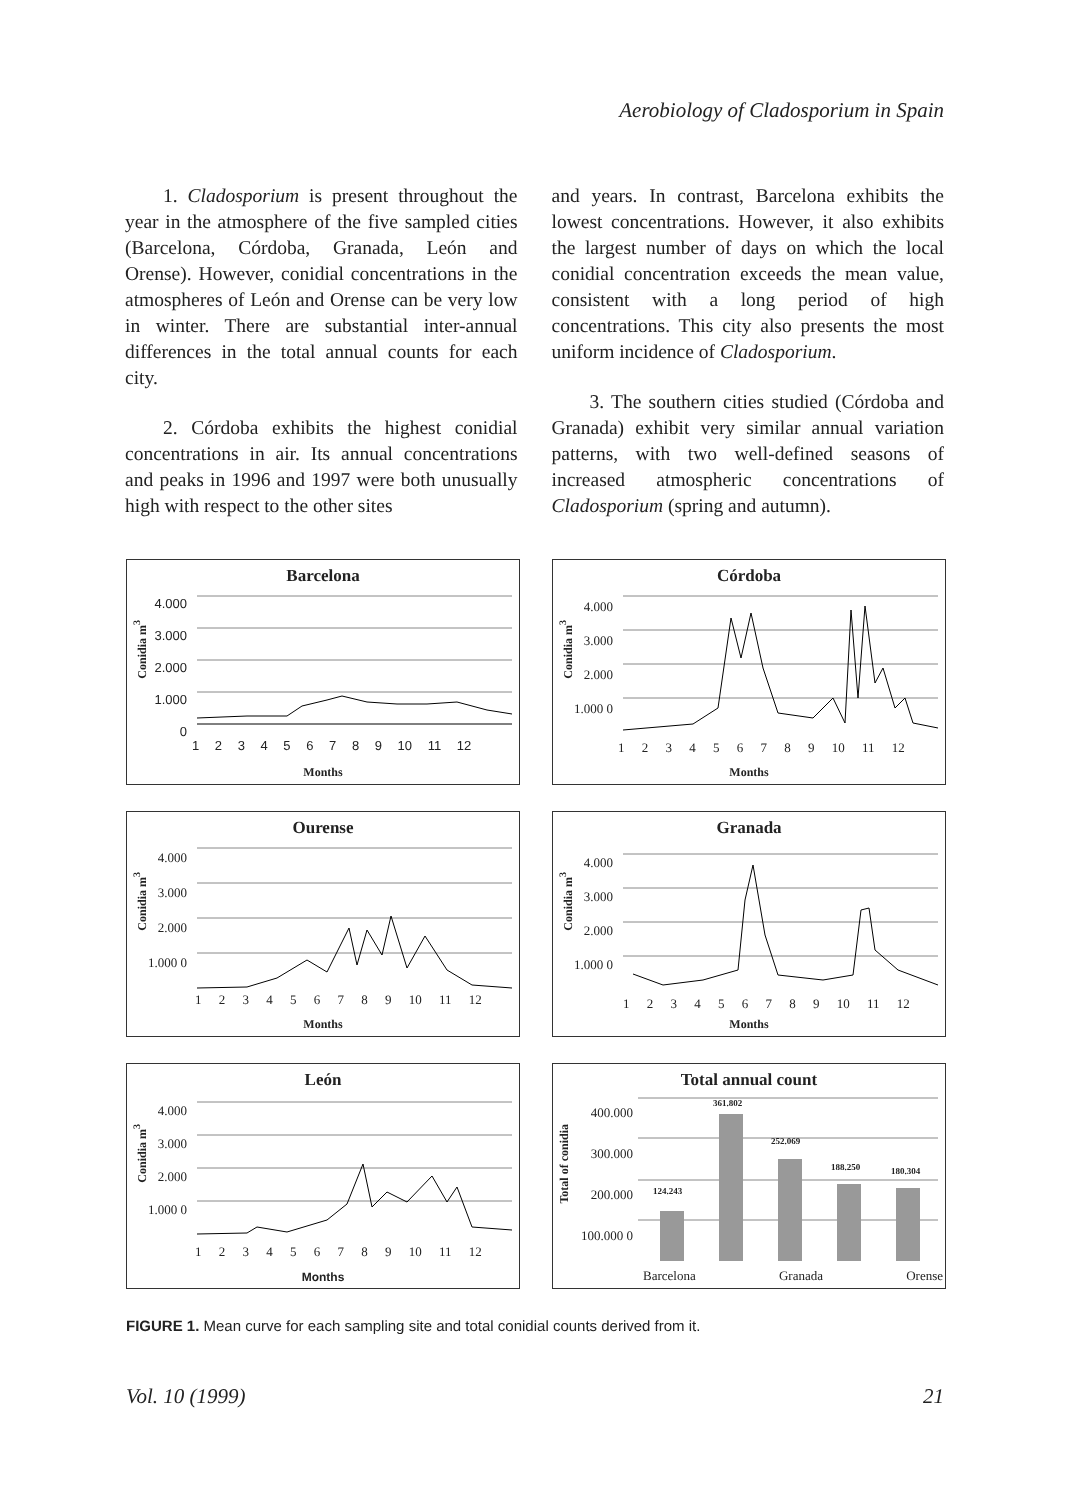Aerobiology of Cladosporium in Spain
1. Cladosporium is present throughout the year in the atmosphere of the five sampled cities (Barcelona, Córdoba, Granada, León and Orense). However, conidial concentrations in the atmospheres of León and Orense can be very low in winter. There are substantial inter-annual differences in the total annual counts for each city.
2. Córdoba exhibits the highest conidial concentrations in air. Its annual concentrations and peaks in 1996 and 1997 were both unusually high with respect to the other sites
and years. In contrast, Barcelona exhibits the lowest concentrations. However, it also exhibits the largest number of days on which the local conidial concentration exceeds the mean value, consistent with a long period of high concentrations. This city also presents the most uniform incidence of Cladosporium.
3. The southern cities studied (Córdoba and Granada) exhibit very similar annual variation patterns, with two well-defined seasons of increased atmospheric concentrations of Cladosporium (spring and autumn).
Barcelona
Conidia m<sup>3</sup>
4.000 3.000 2.000 1.000 0
1 2 3 4 5 6 7 8 9 10 11 12
Months
Córdoba
Conidia m<sup>3</sup>
4.000 3.000 2.000 1.000 0
1 2 3 4 5 6 7 8 9 10 11 12
Months
Ourense
Conidia m<sup>3</sup>
4.000 3.000 2.000 1.000 0
1 2 3 4 5 6 7 8 9 10 11 12
Months
Granada
Conidia m<sup>3</sup>
4.000 3.000 2.000 1.000 0
1 2 3 4 5 6 7 8 9 10 11 12
Months
León
Conidia m<sup>3</sup>
4.000 3.000 2.000 1.000 0
1 2 3 4 5 6 7 8 9 10 11 12
Months
Total annual count
Total of conidia
400.000 300.000 200.000 100.000 0
361.802
252.069
188.250 180.304
124.243
Barcelona Granada Orense
FIGURE 1. Mean curve for each sampling site and total conidial counts derived from it.
Vol. 10 (1999) 21